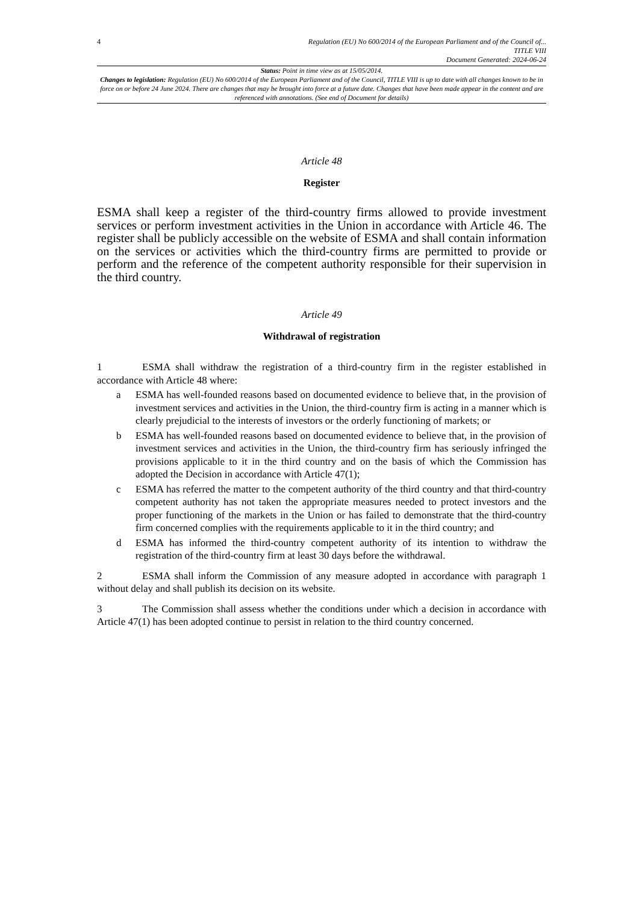4
Regulation (EU) No 600/2014 of the European Parliament and of the Council of...
TITLE VIII
Document Generated: 2024-06-24
Status: Point in time view as at 15/05/2014.
Changes to legislation: Regulation (EU) No 600/2014 of the European Parliament and of the Council, TITLE VIII is up to date with all changes known to be in force on or before 24 June 2024. There are changes that may be brought into force at a future date. Changes that have been made appear in the content and are referenced with annotations. (See end of Document for details)
Article 48
Register
ESMA shall keep a register of the third-country firms allowed to provide investment services or perform investment activities in the Union in accordance with Article 46. The register shall be publicly accessible on the website of ESMA and shall contain information on the services or activities which the third-country firms are permitted to provide or perform and the reference of the competent authority responsible for their supervision in the third country.
Article 49
Withdrawal of registration
1 ESMA shall withdraw the registration of a third-country firm in the register established in accordance with Article 48 where:
a ESMA has well-founded reasons based on documented evidence to believe that, in the provision of investment services and activities in the Union, the third-country firm is acting in a manner which is clearly prejudicial to the interests of investors or the orderly functioning of markets; or
b ESMA has well-founded reasons based on documented evidence to believe that, in the provision of investment services and activities in the Union, the third-country firm has seriously infringed the provisions applicable to it in the third country and on the basis of which the Commission has adopted the Decision in accordance with Article 47(1);
c ESMA has referred the matter to the competent authority of the third country and that third-country competent authority has not taken the appropriate measures needed to protect investors and the proper functioning of the markets in the Union or has failed to demonstrate that the third-country firm concerned complies with the requirements applicable to it in the third country; and
d ESMA has informed the third-country competent authority of its intention to withdraw the registration of the third-country firm at least 30 days before the withdrawal.
2 ESMA shall inform the Commission of any measure adopted in accordance with paragraph 1 without delay and shall publish its decision on its website.
3 The Commission shall assess whether the conditions under which a decision in accordance with Article 47(1) has been adopted continue to persist in relation to the third country concerned.